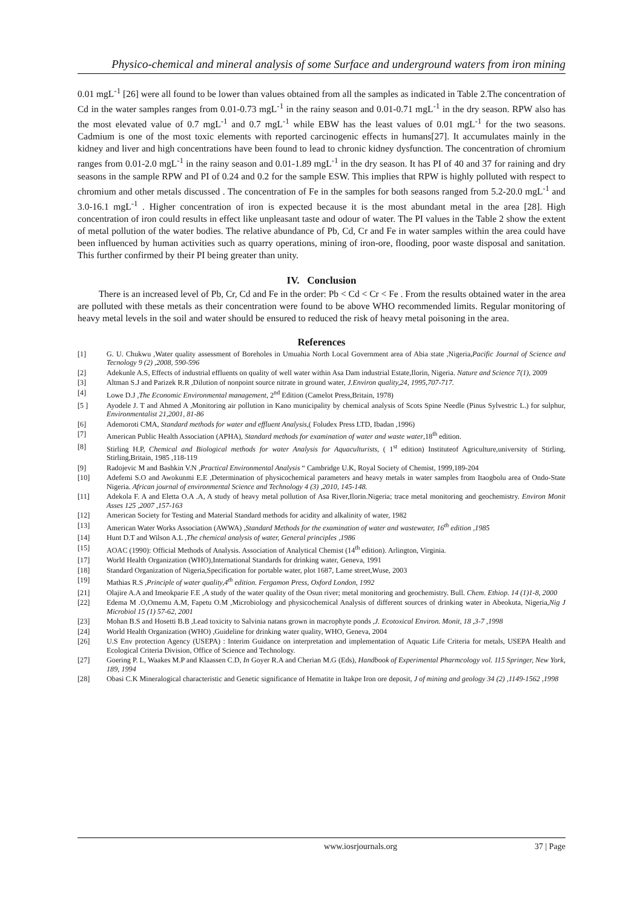Physico-chemical and mineral analysis of some Surface and underground waters from iron mining
0.01 mgL<sup>-1</sup> [26] were all found to be lower than values obtained from all the samples as indicated in Table 2.The concentration of Cd in the water samples ranges from 0.01-0.73 mgL<sup>-1</sup> in the rainy season and 0.01-0.71 mgL<sup>-1</sup> in the dry season. RPW also has the most elevated value of 0.7 mgL<sup>-1</sup> and 0.7 mgL<sup>-1</sup> while EBW has the least values of 0.01 mgL<sup>-1</sup> for the two seasons. Cadmium is one of the most toxic elements with reported carcinogenic effects in humans[27]. It accumulates mainly in the kidney and liver and high concentrations have been found to lead to chronic kidney dysfunction. The concentration of chromium ranges from 0.01-2.0 mgL<sup>-1</sup> in the rainy season and 0.01-1.89 mgL<sup>-1</sup> in the dry season. It has PI of 40 and 37 for raining and dry seasons in the sample RPW and PI of 0.24 and 0.2 for the sample ESW. This implies that RPW is highly polluted with respect to chromium and other metals discussed . The concentration of Fe in the samples for both seasons ranged from 5.2-20.0 mgL<sup>-1</sup> and 3.0-16.1 mgL<sup>-1</sup> . Higher concentration of iron is expected because it is the most abundant metal in the area [28]. High concentration of iron could results in effect like unpleasant taste and odour of water. The PI values in the Table 2 show the extent of metal pollution of the water bodies. The relative abundance of Pb, Cd, Cr and Fe in water samples within the area could have been influenced by human activities such as quarry operations, mining of iron-ore, flooding, poor waste disposal and sanitation. This further confirmed by their PI being greater than unity.
IV. Conclusion
There is an increased level of Pb, Cr, Cd and Fe in the order: Pb < Cd < Cr < Fe . From the results obtained water in the area are polluted with these metals as their concentration were found to be above WHO recommended limits. Regular monitoring of heavy metal levels in the soil and water should be ensured to reduced the risk of heavy metal poisoning in the area.
References
[1] G. U. Chukwu ,Water quality assessment of Boreholes in Umuahia North Local Government area of Abia state ,Nigeria,Pacific Journal of Science and Tecnology 9 (2) ,2008, 590-596
[2] Adekunle A.S, Effects of industrial effluents on quality of well water within Asa Dam industrial Estate,Ilorin, Nigeria. Nature and Science 7(1), 2009
[3] Altman S.J and Parizek R.R ,Dilution of nonpoint source nitrate in ground water, J.Environ quality,24, 1995,707-717.
[4] Lowe D.J ,The Economic Environmental management, 2<sup>nd</sup> Edition (Camelot Press,Britain, 1978)
[5 ] Ayodele J. T and Ahmed A ,Monitoring air pollution in Kano municipality by chemical analysis of Scots Spine Needle (Pinus Sylvestric L.) for sulphur, Environmentalist 21,2001, 81-86
[6] Ademoroti CMA, Standard methods for water and effluent Analysis,( Foludex Press LTD, Ibadan ,1996)
[7] American Public Health Association (APHA), Standard methods for examination of water and waste water,18<sup>th</sup> edition.
[8] Stirling H.P, Chemical and Biological methods for water Analysis for Aquaculturists, ( 1<sup>st</sup> edition) Instituteof Agriculture,university of Stirling, Stirling,Britain, 1985 ,118-119
[9] Radojevic M and Bashkin V.N ,Practical Environmental Analysis “ Cambridge U.K, Royal Society of Chemist, 1999,189-204
[10] Adefemi S.O and Awokunmi E.E ,Determination of physicochemical parameters and heavy metals in water samples from Itaogbolu area of Ondo-State Nigeria. African journal of environmental Science and Technology 4 (3) ,2010, 145-148.
[11] Adekola F. A and Eletta O.A .A, A study of heavy metal pollution of Asa River,Ilorin.Nigeria; trace metal monitoring and geochemistry. Environ Monit Asses 125 ,2007 ,157-163
[12] American Society for Testing and Material Standard methods for acidity and alkalinity of water, 1982
[13] American Water Works Association (AWWA) ,Standard Methods for the examination of water and wastewater, 16<sup>th</sup> edition ,1985
[14] Hunt D.T and Wilson A.L ,The chemical analysis of water, General principles ,1986
[15] AOAC (1990): Official Methods of Analysis. Association of Analytical Chemist (14<sup>th</sup> edition). Arlington, Virginia.
[17] World Health Organization (WHO),International Standards for drinking water, Geneva, 1991
[18] Standard Organization of Nigeria,Specification for portable water, plot 1687, Lame street,Wuse, 2003
[19] Mathias R.S ,Principle of water quality,4<sup>th</sup> edition. Fergamon Press, Oxford London, 1992
[21] Olajire A.A and Imeokparie F.E ,A study of the water quality of the Osun river; metal monitoring and geochemistry. Bull. Chem. Ethiop. 14 (1)1-8, 2000
[22] Edema M .O,Omemu A.M, Fapetu O.M ,Microbiology and physicochemical Analysis of different sources of drinking water in Abeokuta, Nigeria,Nig J Microbiol 15 (1) 57-62, 2001
[23] Mohan B.S and Hosetti B.B ,Lead toxicity to Salvinia natans grown in macrophyte ponds ,J. Ecotoxical Environ. Monit, 18 ,3-7 ,1998
[24] World Health Organization (WHO) ,Guideline for drinking water quality, WHO, Geneva, 2004
[26] U.S Env protection Agency (USEPA) : Interim Guidance on interpretation and implementation of Aquatic Life Criteria for metals, USEPA Health and Ecological Criteria Division, Office of Science and Technology.
[27] Goering P. L, Waakes M.P and Klaassen C.D, In Goyer R.A and Cherian M.G (Eds), Handbook of Experimental Pharmcology vol. 115 Springer, New York, 189, 1994
[28] Obasi C.K Mineralogical characteristic and Genetic significance of Hematite in Itakpe Iron ore deposit, J of mining and geology 34 (2) ,1149-1562 ,1998
www.iosrjournals.org 37 | Page